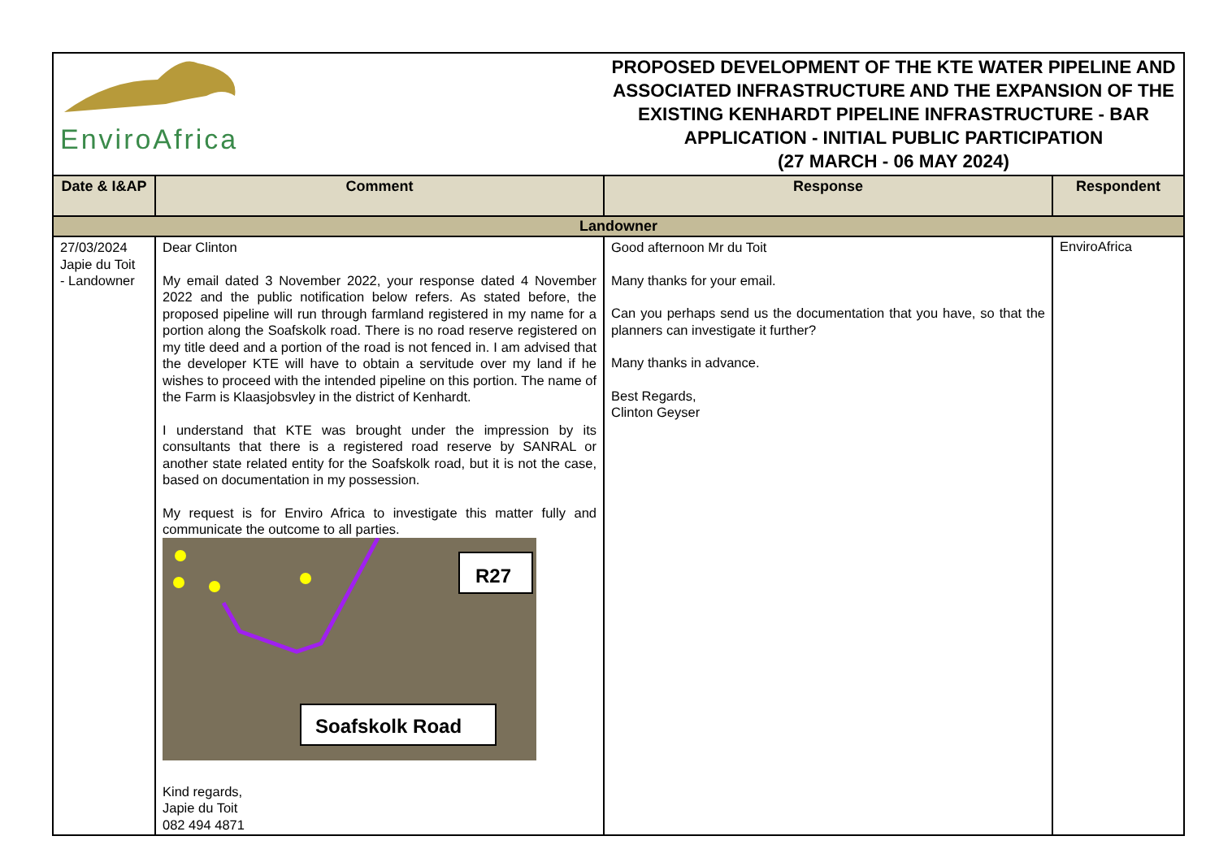| EnviroAfrica | | PROPOSED DEVELOPMENT OF THE KTE WATER PIPELINE AND ASSOCIATED INFRASTRUCTURE AND THE EXPANSION OF THE EXISTING KENHARDT PIPELINE INFRASTRUCTURE - BAR APPLICATION - INITIAL PUBLIC PARTICIPATION (27 MARCH - 06 MAY 2024) | |
| Date & I&AP | Comment | Response | Respondent |
| Landowner | | | |
| 27/03/2024 Japie du Toit - Landowner | Dear Clinton My email dated 3 November 2022, your response dated 4 November 2022 and the public notification below refers. As stated before, the proposed pipeline will run through farmland registered in my name for a portion along the Soafskolk road. There is no road reserve registered on my title deed and a portion of the road is not fenced in. I am advised that the developer KTE will have to obtain a servitude over my land if he wishes to proceed with the intended pipeline on this portion. The name of the Farm is Klaasjobsvley in the district of Kenhardt. I understand that KTE was brought under the impression by its consultants that there is a registered road reserve by SANRAL or another state related entity for the Soafskolk road, but it is not the case, based on documentation in my possession. My request is for Enviro Africa to investigate this matter fully and communicate the outcome to all parties. R27 Soafskolk Road Kind regards, Japie du Toit 082 494 4871 | Good afternoon Mr du Toit Many thanks for your email. Can you perhaps send us the documentation that you have, so that the planners can investigate it further? Many thanks in advance. Best Regards, Clinton Geyser | EnviroAfrica |